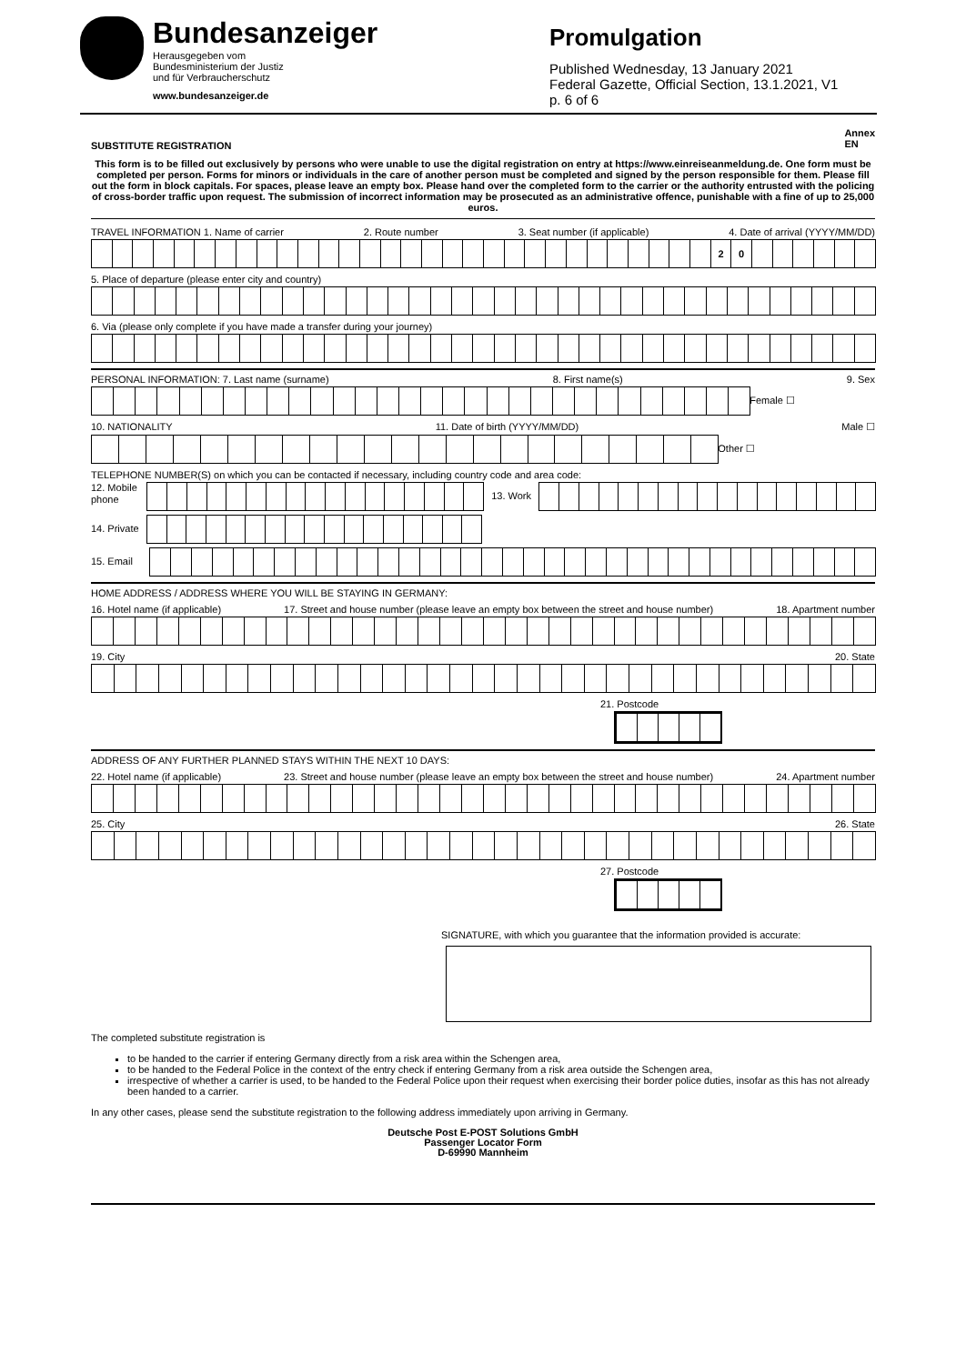Bundesanzeiger
Herausgegeben vom
Bundesministerium der Justiz
und für Verbraucherschutz
www.bundesanzeiger.de
Promulgation
Published Wednesday, 13 January 2021
Federal Gazette, Official Section, 13.1.2021, V1
p. 6 of 6
SUBSTITUTE REGISTRATION Annex
EN
This form is to be filled out exclusively by persons who were unable to use the digital registration on entry at https://www.einreiseanmeldung.de. One form must be completed per person. Forms for minors or individuals in the care of another person must be completed and signed by the person responsible for them. Please fill out the form in block capitals. For spaces, please leave an empty box. Please hand over the completed form to the carrier or the authority entrusted with the policing of cross-border traffic upon request. The submission of incorrect information may be prosecuted as an administrative offence, punishable with a fine of up to 25,000 euros.
TRAVEL INFORMATION 1. Name of carrier 2. Route number 3. Seat number (if applicable) 4. Date of arrival (YYYY/MM/DD)
20
5. Place of departure (please enter city and country)
6. Via (please only complete if you have made a transfer during your journey)
PERSONAL INFORMATION: 7. Last name (surname) 8. First name(s) 9. Sex
Female ☐
10. NATIONALITY 11. Date of birth (YYYY/MM/DD) Male ☐
Other ☐
TELEPHONE NUMBER(S) on which you can be contacted if necessary, including country code and area code:
12. Mobile phone 13. Work
14. Private
15. Email
HOME ADDRESS / ADDRESS WHERE YOU WILL BE STAYING IN GERMANY:
16. Hotel name (if applicable) 17. Street and house number (please leave an empty box between the street and house number) 18. Apartment number
19. City 20. State
21. Postcode
ADDRESS OF ANY FURTHER PLANNED STAYS WITHIN THE NEXT 10 DAYS:
22. Hotel name (if applicable) 23. Street and house number (please leave an empty box between the street and house number) 24. Apartment number
25. City 26. State
27. Postcode
SIGNATURE, with which you guarantee that the information provided is accurate:
The completed substitute registration is
to be handed to the carrier if entering Germany directly from a risk area within the Schengen area,
to be handed to the Federal Police in the context of the entry check if entering Germany from a risk area outside the Schengen area,
irrespective of whether a carrier is used, to be handed to the Federal Police upon their request when exercising their border police duties, insofar as this has not already been handed to a carrier.
In any other cases, please send the substitute registration to the following address immediately upon arriving in Germany.
Deutsche Post E-POST Solutions GmbH
Passenger Locator Form
D-69990 Mannheim